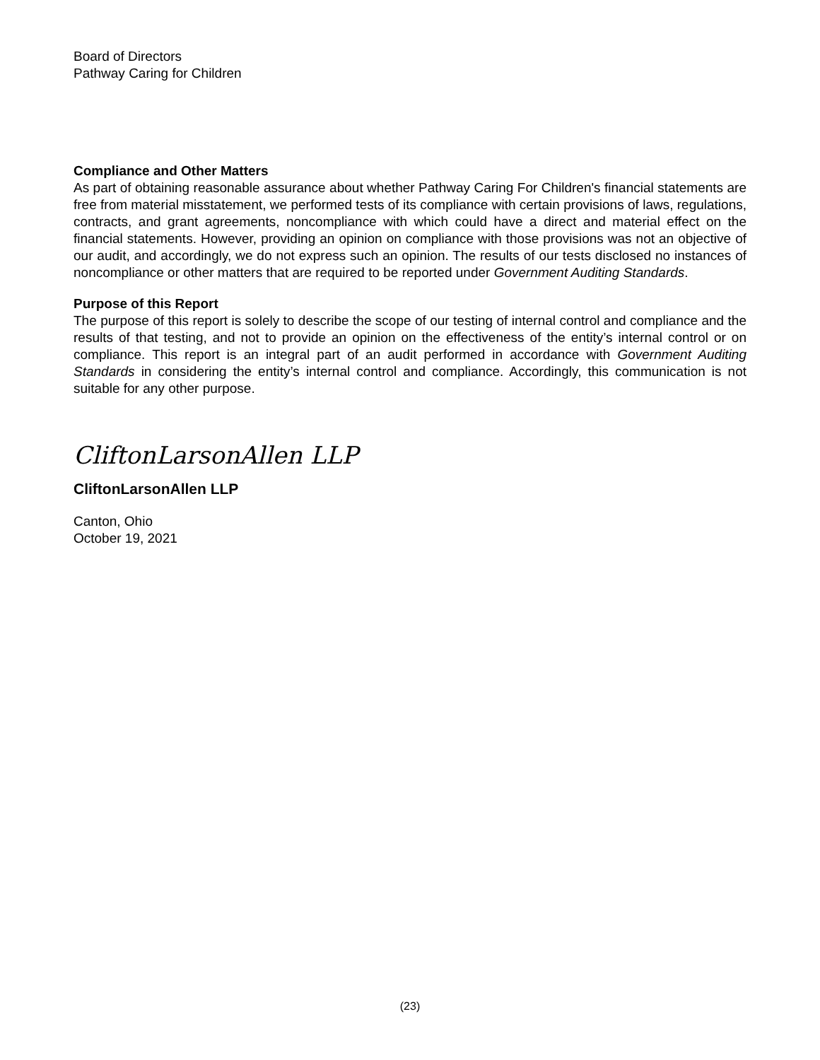Board of Directors
Pathway Caring for Children
Compliance and Other Matters
As part of obtaining reasonable assurance about whether Pathway Caring For Children's financial statements are free from material misstatement, we performed tests of its compliance with certain provisions of laws, regulations, contracts, and grant agreements, noncompliance with which could have a direct and material effect on the financial statements. However, providing an opinion on compliance with those provisions was not an objective of our audit, and accordingly, we do not express such an opinion. The results of our tests disclosed no instances of noncompliance or other matters that are required to be reported under Government Auditing Standards.
Purpose of this Report
The purpose of this report is solely to describe the scope of our testing of internal control and compliance and the results of that testing, and not to provide an opinion on the effectiveness of the entity’s internal control or on compliance. This report is an integral part of an audit performed in accordance with Government Auditing Standards in considering the entity’s internal control and compliance. Accordingly, this communication is not suitable for any other purpose.
CliftonLarsonAllen LLP
CliftonLarsonAllen LLP
Canton, Ohio
October 19, 2021
(23)